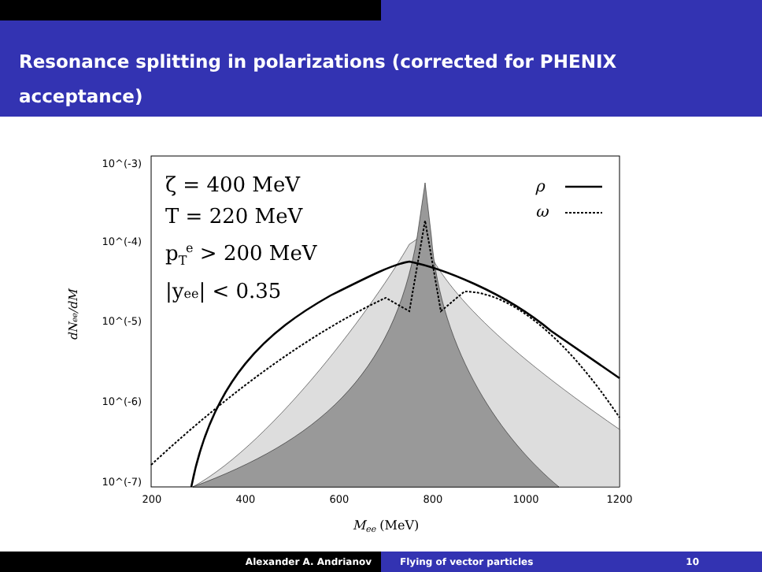Resonance splitting in polarizations (corrected for PHENIX acceptance)
10^(-3)
10^(-4)
10^(-5)
10^(-6)
10^(-7)
200
400
600
800
1000
1200
Mee (MeV)
dNee/dM
ζ = 400 MeV
T = 220 MeV
pTe > 200 MeV
|yee| < 0.35
ρ
ω
Alexander A. Andrianov Flying of vector particles 10